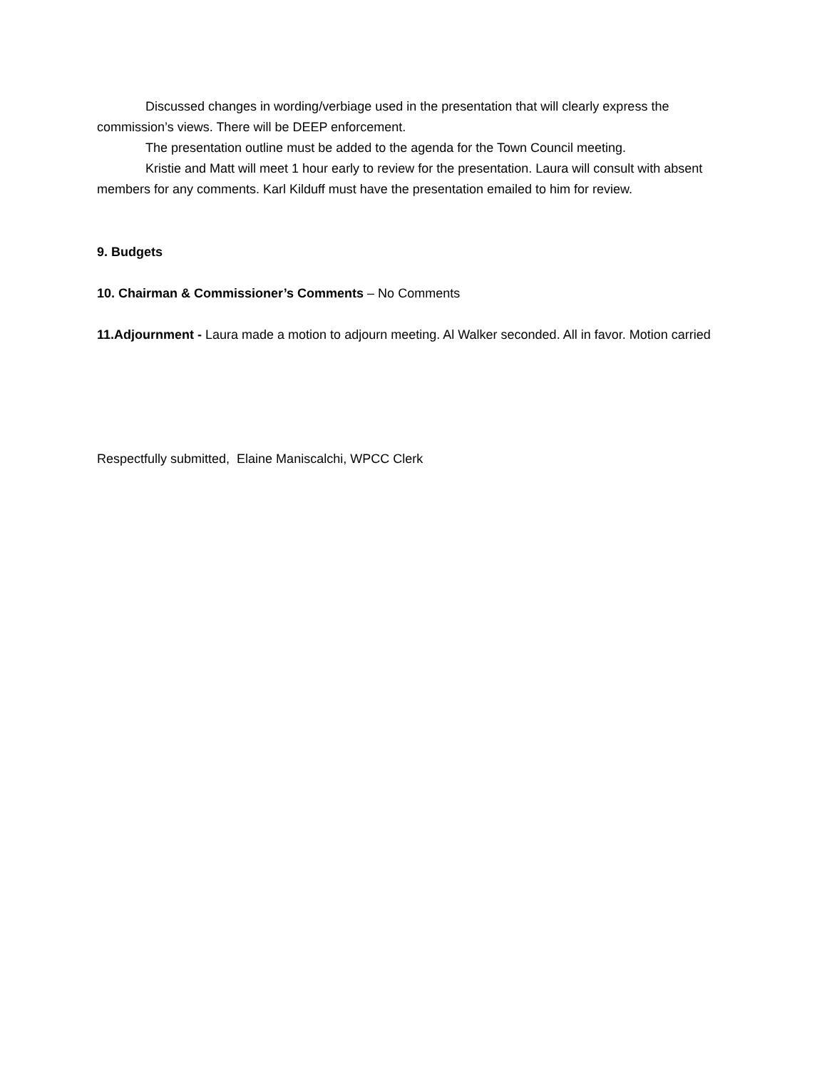Discussed changes in wording/verbiage used in the presentation that will clearly express the commission’s views. There will be DEEP enforcement.
The presentation outline must be added to the agenda for the Town Council meeting.
Kristie and Matt will meet 1 hour early to review for the presentation. Laura will consult with absent members for any comments. Karl Kilduff must have the presentation emailed to him for review.
9. Budgets
10. Chairman & Commissioner’s Comments – No Comments
11.Adjournment - Laura made a motion to adjourn meeting. Al Walker seconded. All in favor. Motion carried
Respectfully submitted, Elaine Maniscalchi, WPCC Clerk